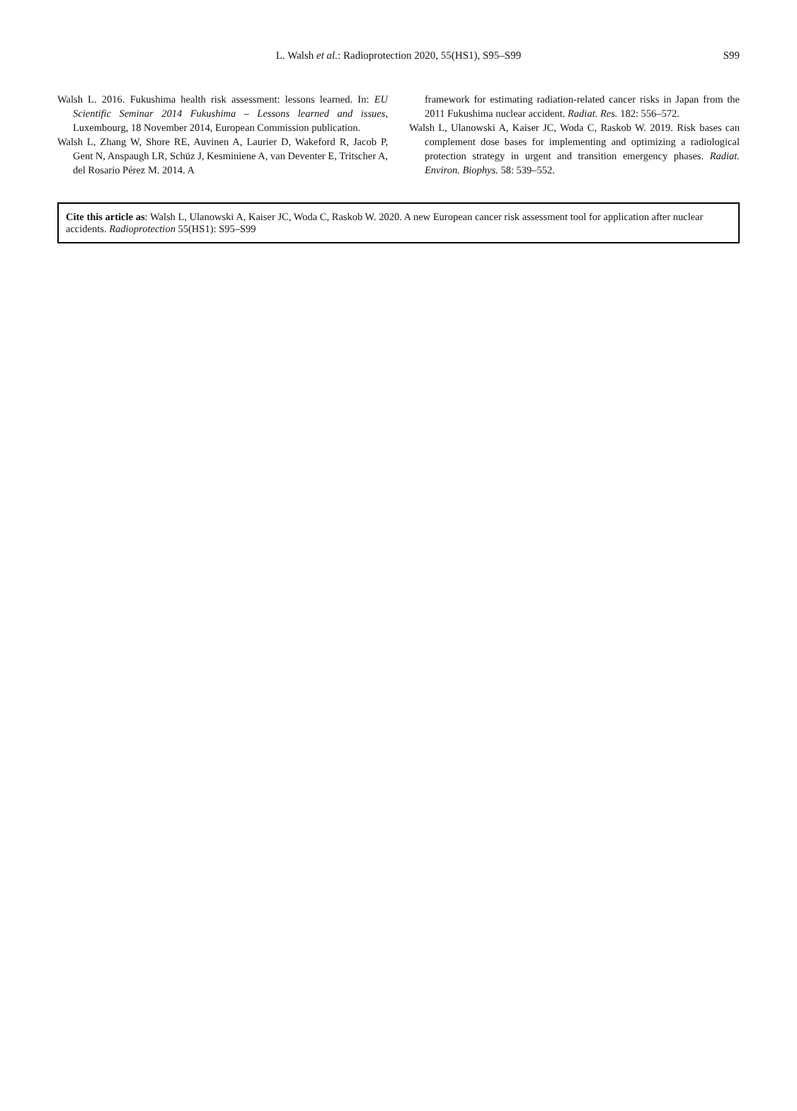L. Walsh et al.: Radioprotection 2020, 55(HS1), S95–S99
S99
Walsh L. 2016. Fukushima health risk assessment: lessons learned. In: EU Scientific Seminar 2014 Fukushima – Lessons learned and issues, Luxembourg, 18 November 2014, European Commission publication.
Walsh L, Zhang W, Shore RE, Auvinen A, Laurier D, Wakeford R, Jacob P, Gent N, Anspaugh LR, Schüz J, Kesminiene A, van Deventer E, Tritscher A, del Rosario Pérez M. 2014. A
framework for estimating radiation-related cancer risks in Japan from the 2011 Fukushima nuclear accident. Radiat. Res. 182: 556–572.
Walsh L, Ulanowski A, Kaiser JC, Woda C, Raskob W. 2019. Risk bases can complement dose bases for implementing and optimizing a radiological protection strategy in urgent and transition emergency phases. Radiat. Environ. Biophys. 58: 539–552.
Cite this article as: Walsh L, Ulanowski A, Kaiser JC, Woda C, Raskob W. 2020. A new European cancer risk assessment tool for application after nuclear accidents. Radioprotection 55(HS1): S95–S99